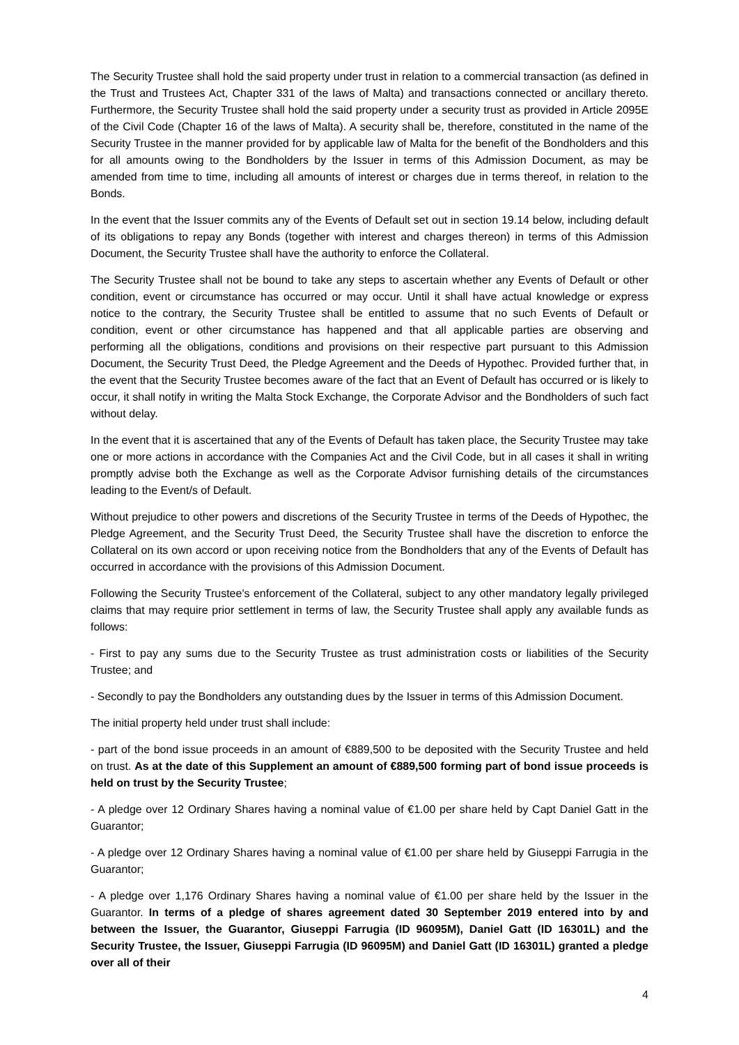The Security Trustee shall hold the said property under trust in relation to a commercial transaction (as defined in the Trust and Trustees Act, Chapter 331 of the laws of Malta) and transactions connected or ancillary thereto. Furthermore, the Security Trustee shall hold the said property under a security trust as provided in Article 2095E of the Civil Code (Chapter 16 of the laws of Malta). A security shall be, therefore, constituted in the name of the Security Trustee in the manner provided for by applicable law of Malta for the benefit of the Bondholders and this for all amounts owing to the Bondholders by the Issuer in terms of this Admission Document, as may be amended from time to time, including all amounts of interest or charges due in terms thereof, in relation to the Bonds.
In the event that the Issuer commits any of the Events of Default set out in section 19.14 below, including default of its obligations to repay any Bonds (together with interest and charges thereon) in terms of this Admission Document, the Security Trustee shall have the authority to enforce the Collateral.
The Security Trustee shall not be bound to take any steps to ascertain whether any Events of Default or other condition, event or circumstance has occurred or may occur. Until it shall have actual knowledge or express notice to the contrary, the Security Trustee shall be entitled to assume that no such Events of Default or condition, event or other circumstance has happened and that all applicable parties are observing and performing all the obligations, conditions and provisions on their respective part pursuant to this Admission Document, the Security Trust Deed, the Pledge Agreement and the Deeds of Hypothec. Provided further that, in the event that the Security Trustee becomes aware of the fact that an Event of Default has occurred or is likely to occur, it shall notify in writing the Malta Stock Exchange, the Corporate Advisor and the Bondholders of such fact without delay.
In the event that it is ascertained that any of the Events of Default has taken place, the Security Trustee may take one or more actions in accordance with the Companies Act and the Civil Code, but in all cases it shall in writing promptly advise both the Exchange as well as the Corporate Advisor furnishing details of the circumstances leading to the Event/s of Default.
Without prejudice to other powers and discretions of the Security Trustee in terms of the Deeds of Hypothec, the Pledge Agreement, and the Security Trust Deed, the Security Trustee shall have the discretion to enforce the Collateral on its own accord or upon receiving notice from the Bondholders that any of the Events of Default has occurred in accordance with the provisions of this Admission Document.
Following the Security Trustee's enforcement of the Collateral, subject to any other mandatory legally privileged claims that may require prior settlement in terms of law, the Security Trustee shall apply any available funds as follows:
- First to pay any sums due to the Security Trustee as trust administration costs or liabilities of the Security Trustee; and
- Secondly to pay the Bondholders any outstanding dues by the Issuer in terms of this Admission Document.
The initial property held under trust shall include:
- part of the bond issue proceeds in an amount of €889,500 to be deposited with the Security Trustee and held on trust. As at the date of this Supplement an amount of €889,500 forming part of bond issue proceeds is held on trust by the Security Trustee;
- A pledge over 12 Ordinary Shares having a nominal value of €1.00 per share held by Capt Daniel Gatt in the Guarantor;
- A pledge over 12 Ordinary Shares having a nominal value of €1.00 per share held by Giuseppi Farrugia in the Guarantor;
- A pledge over 1,176 Ordinary Shares having a nominal value of €1.00 per share held by the Issuer in the Guarantor. In terms of a pledge of shares agreement dated 30 September 2019 entered into by and between the Issuer, the Guarantor, Giuseppi Farrugia (ID 96095M), Daniel Gatt (ID 16301L) and the Security Trustee, the Issuer, Giuseppi Farrugia (ID 96095M) and Daniel Gatt (ID 16301L) granted a pledge over all of their
4